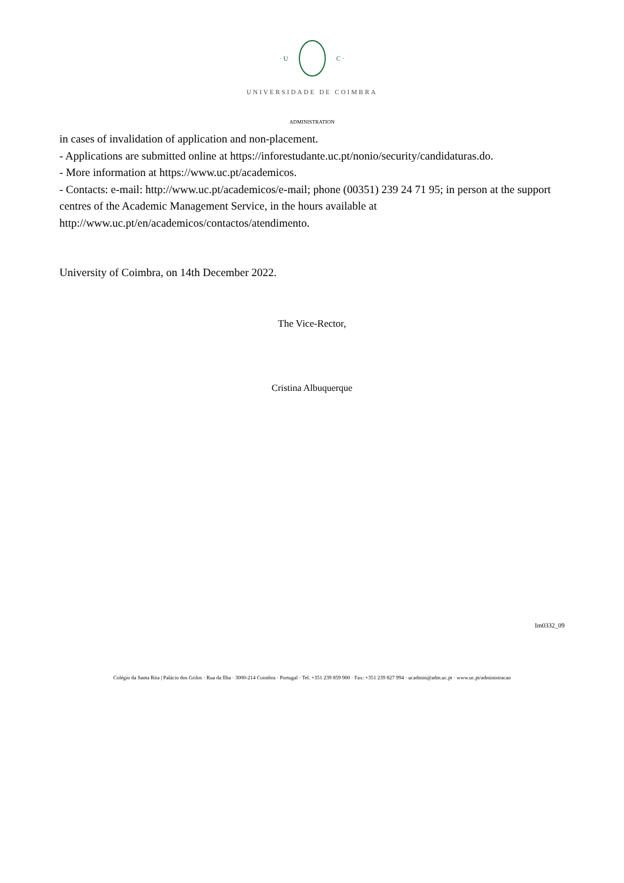· U C ·
UNIVERSIDADE DE COIMBRA
ADMINISTRATION
in cases of invalidation of application and non-placement.
- Applications are submitted online at https://inforestudante.uc.pt/nonio/security/candidaturas.do.
- More information at https://www.uc.pt/academicos.
- Contacts: e-mail: http://www.uc.pt/academicos/e-mail; phone (00351) 239 24 71 95; in person at the support centres of the Academic Management Service, in the hours available at http://www.uc.pt/en/academicos/contactos/atendimento.
University of Coimbra, on 14th December 2022.
The Vice-Rector,
Cristina Albuquerque
Im0332_09
Colégio da Santa Rita | Palácio dos Grilos · Rua da Ilha · 3000-214 Coimbra · Portugal · Tel. +351 239 859 900 · Fax: +351 239 827 994 · ucadmin@adm.uc.pt · www.uc.pt/administracao